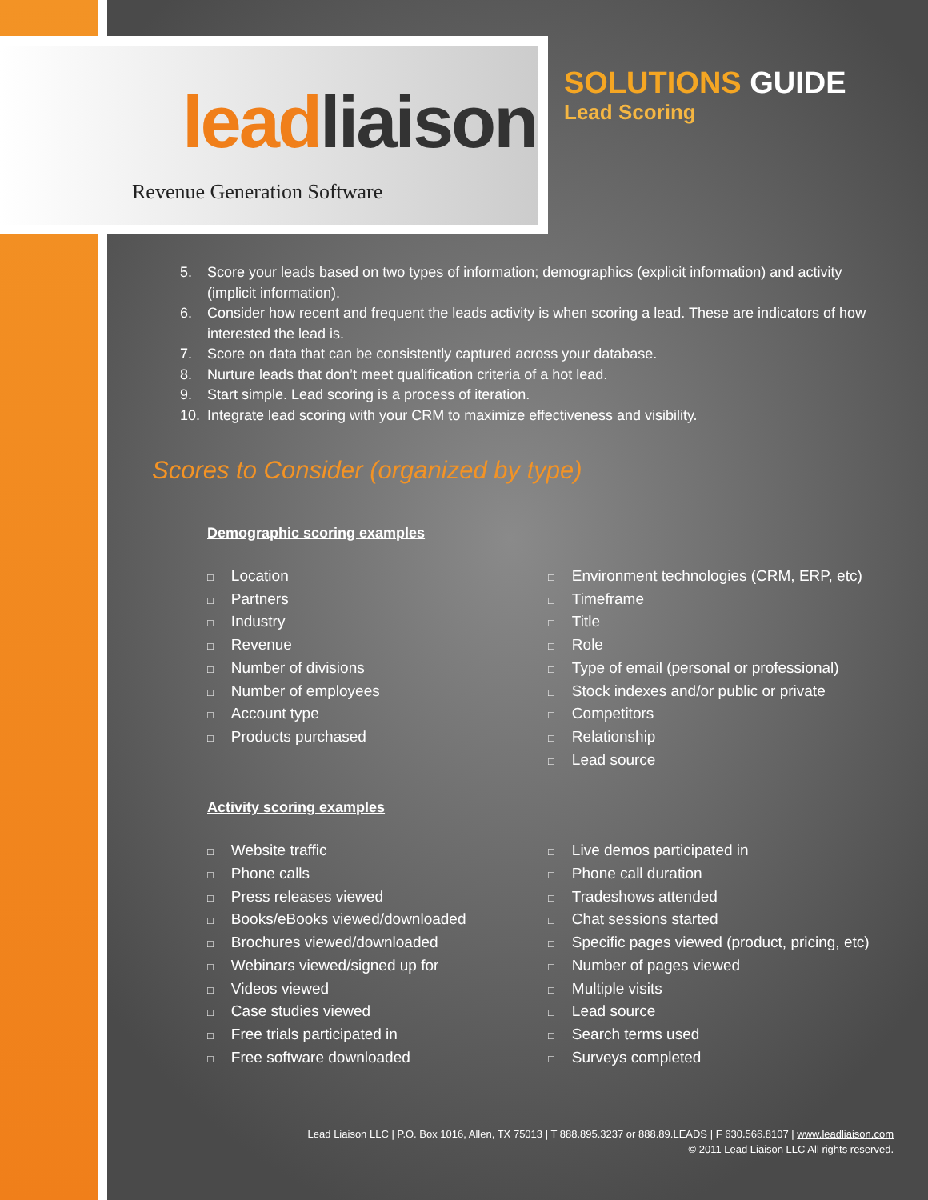lead liaison
Revenue Generation Software
SOLUTIONS GUIDE
Lead Scoring
5. Score your leads based on two types of information; demographics (explicit information) and activity (implicit information).
6. Consider how recent and frequent the leads activity is when scoring a lead. These are indicators of how interested the lead is.
7. Score on data that can be consistently captured across your database.
8. Nurture leads that don’t meet qualification criteria of a hot lead.
9. Start simple. Lead scoring is a process of iteration.
10. Integrate lead scoring with your CRM to maximize effectiveness and visibility.
Scores to Consider (organized by type)
Demographic scoring examples
□ Location
□ Partners
□ Industry
□ Revenue
□ Number of divisions
□ Number of employees
□ Account type
□ Products purchased
□ Environment technologies (CRM, ERP, etc)
□ Timeframe
□ Title
□ Role
□ Type of email (personal or professional)
□ Stock indexes and/or public or private
□ Competitors
□ Relationship
□ Lead source
Activity scoring examples
□ Website traffic
□ Phone calls
□ Press releases viewed
□ Books/eBooks viewed/downloaded
□ Brochures viewed/downloaded
□ Webinars viewed/signed up for
□ Videos viewed
□ Case studies viewed
□ Free trials participated in
□ Free software downloaded
□ Live demos participated in
□ Phone call duration
□ Tradeshows attended
□ Chat sessions started
□ Specific pages viewed (product, pricing, etc)
□ Number of pages viewed
□ Multiple visits
□ Lead source
□ Search terms used
□ Surveys completed
Lead Liaison LLC | P.O. Box 1016, Allen, TX 75013 | T 888.895.3237 or 888.89.LEADS | F 630.566.8107 | www.leadliaison.com
© 2011 Lead Liaison LLC All rights reserved.